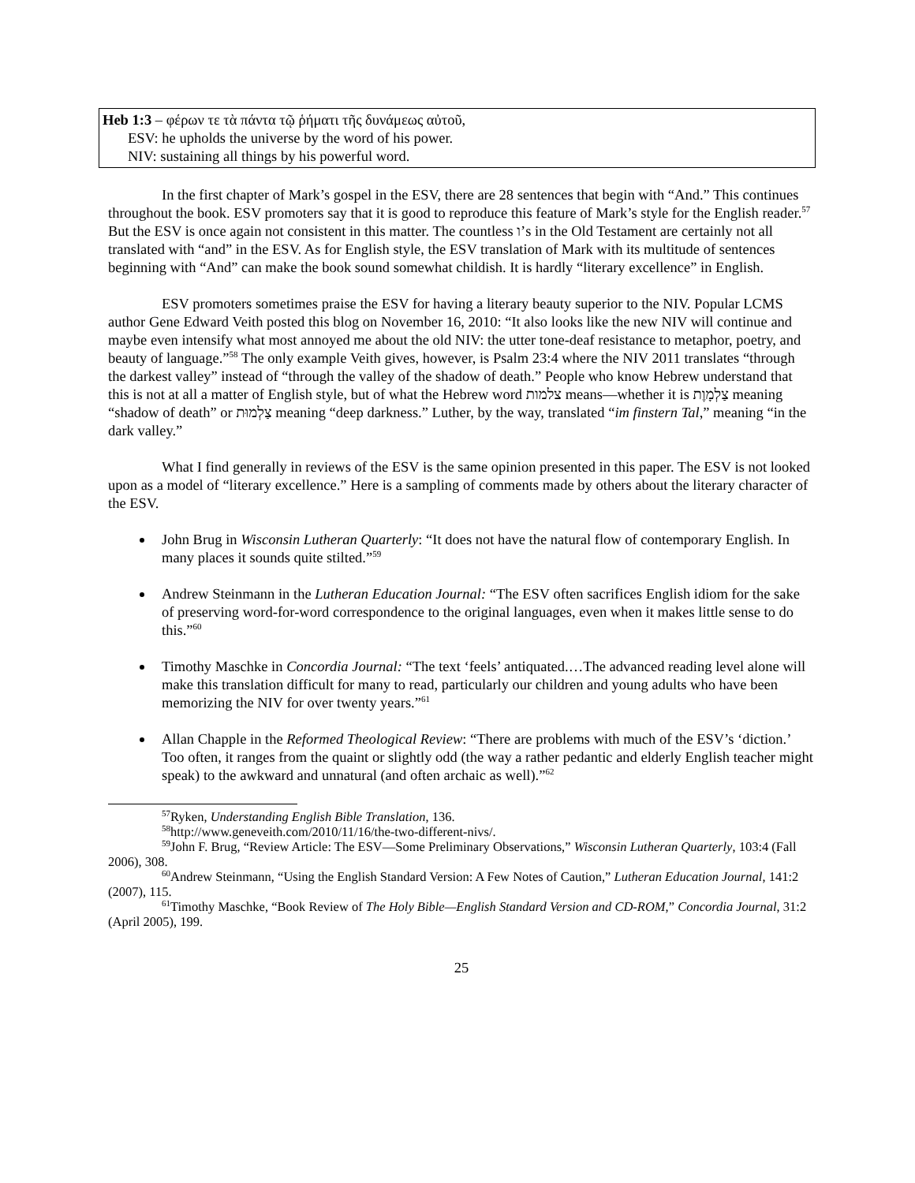Heb 1:3 – φέρων τε τὰ πάντα τῷ ῥήματι τῆς δυνάμεως αὐτοῦ,
ESV: he upholds the universe by the word of his power.
NIV: sustaining all things by his powerful word.
In the first chapter of Mark’s gospel in the ESV, there are 28 sentences that begin with “And.” This continues throughout the book. ESV promoters say that it is good to reproduce this feature of Mark’s style for the English reader.<sup>57</sup> But the ESV is once again not consistent in this matter. The countless ו’s in the Old Testament are certainly not all translated with “and” in the ESV. As for English style, the ESV translation of Mark with its multitude of sentences beginning with “And” can make the book sound somewhat childish. It is hardly “literary excellence” in English.
ESV promoters sometimes praise the ESV for having a literary beauty superior to the NIV. Popular LCMS author Gene Edward Veith posted this blog on November 16, 2010: “It also looks like the new NIV will continue and maybe even intensify what most annoyed me about the old NIV: the utter tone-deaf resistance to metaphor, poetry, and beauty of language.”<sup>58</sup> The only example Veith gives, however, is Psalm 23:4 where the NIV 2011 translates “through the darkest valley” instead of “through the valley of the shadow of death.” People who know Hebrew understand that this is not at all a matter of English style, but of what the Hebrew word צלמות means—whether it is צַלְמָוֶת meaning “shadow of death” or צַלְמוּת meaning “deep darkness.” Luther, by the way, translated “im finstern Tal,” meaning “in the dark valley.”
What I find generally in reviews of the ESV is the same opinion presented in this paper. The ESV is not looked upon as a model of “literary excellence.” Here is a sampling of comments made by others about the literary character of the ESV.
John Brug in Wisconsin Lutheran Quarterly: “It does not have the natural flow of contemporary English. In many places it sounds quite stilted.”<sup>59</sup>
Andrew Steinmann in the Lutheran Education Journal: “The ESV often sacrifices English idiom for the sake of preserving word-for-word correspondence to the original languages, even when it makes little sense to do this.”<sup>60</sup>
Timothy Maschke in Concordia Journal: “The text ‘feels’ antiquated.…The advanced reading level alone will make this translation difficult for many to read, particularly our children and young adults who have been memorizing the NIV for over twenty years.”<sup>61</sup>
Allan Chapple in the Reformed Theological Review: “There are problems with much of the ESV’s ‘diction.’ Too often, it ranges from the quaint or slightly odd (the way a rather pedantic and elderly English teacher might speak) to the awkward and unnatural (and often archaic as well).”<sup>62</sup>
<sup>57</sup> Ryken, Understanding English Bible Translation, 136.
<sup>58</sup> http://www.geneveith.com/2010/11/16/the-two-different-nivs/.
<sup>59</sup> John F. Brug, “Review Article: The ESV—Some Preliminary Observations,” Wisconsin Lutheran Quarterly, 103:4 (Fall 2006), 308.
<sup>60</sup> Andrew Steinmann, “Using the English Standard Version: A Few Notes of Caution,” Lutheran Education Journal, 141:2 (2007), 115.
<sup>61</sup> Timothy Maschke, “Book Review of The Holy Bible—English Standard Version and CD-ROM,” Concordia Journal, 31:2 (April 2005), 199.
25